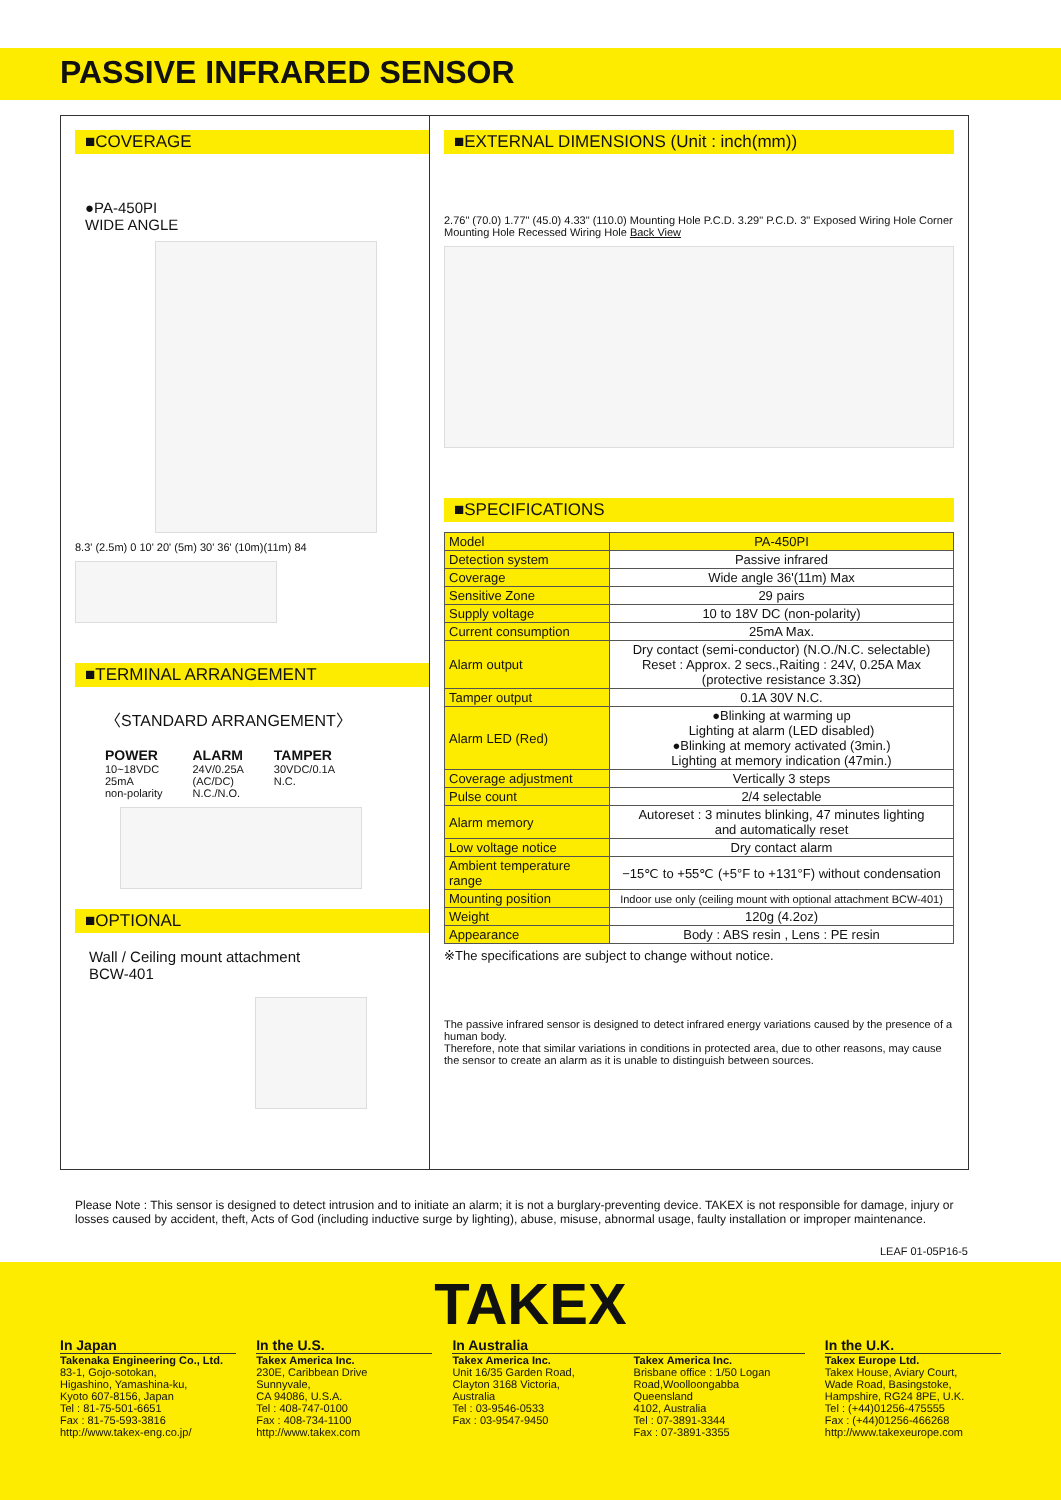PASSIVE INFRARED SENSOR
■COVERAGE
●PA-450PI
WIDE ANGLE
8.3' (2.5m) 0 10' 20' (5m) 30' 36' (10m)(11m) 84
■TERMINAL ARRANGEMENT
〈STANDARD ARRANGEMENT〉
POWER
10~18VDC
25mA
non-polarity
ALARM
24V/0.25A
(AC/DC)
N.C./N.O.
TAMPER
30VDC/0.1A
N.C.
■OPTIONAL
Wall / Ceiling mount attachment
BCW-401
■EXTERNAL DIMENSIONS (Unit : inch(mm))
2.76" (70.0) 1.77" (45.0) 4.33" (110.0) Mounting Hole P.C.D. 3.29" P.C.D. 3" Exposed Wiring Hole Corner Mounting Hole Recessed Wiring Hole Back View
■SPECIFICATIONS
| Model | PA-450PI |
| Detection system | Passive infrared |
| Coverage | Wide angle 36'(11m) Max |
| Sensitive Zone | 29 pairs |
| Supply voltage | 10 to 18V DC (non-polarity) |
| Current consumption | 25mA Max. |
| Alarm output | Dry contact (semi-conductor) (N.O./N.C. selectable) Reset : Approx. 2 secs.,Raiting : 24V, 0.25A Max (protective resistance 3.3Ω) |
| Tamper output | 0.1A 30V N.C. |
| Alarm LED (Red) | ●Blinking at warming up Lighting at alarm (LED disabled) ●Blinking at memory activated (3min.) Lighting at memory indication (47min.) |
| Coverage adjustment | Vertically 3 steps |
| Pulse count | 2/4 selectable |
| Alarm memory | Autoreset : 3 minutes blinking, 47 minutes lighting and automatically reset |
| Low voltage notice | Dry contact alarm |
| Ambient temperature range | −15℃ to +55℃ (+5°F to +131°F) without condensation |
| Mounting position | Indoor use only (ceiling mount with optional attachment BCW-401) |
| Weight | 120g (4.2oz) |
| Appearance | Body : ABS resin , Lens : PE resin |
※The specifications are subject to change without notice.
The passive infrared sensor is designed to detect infrared energy variations caused by the presence of a human body.
Therefore, note that similar variations in conditions in protected area, due to other reasons, may cause the sensor to create an alarm as it is unable to distinguish between sources.
Please Note : This sensor is designed to detect intrusion and to initiate an alarm; it is not a burglary-preventing device. TAKEX is not responsible for damage, injury or losses caused by accident, theft, Acts of God (including inductive surge by lighting), abuse, misuse, abnormal usage, faulty installation or improper maintenance.
LEAF 01-05P16-5
TAKEX
In Japan
Takenaka Engineering Co., Ltd.
83-1, Gojo-sotokan,
Higashino, Yamashina-ku,
Kyoto 607-8156, Japan
Tel : 81-75-501-6651
Fax : 81-75-593-3816
http://www.takex-eng.co.jp/
In the U.S.
Takex America Inc.
230E, Caribbean Drive
Sunnyvale,
CA 94086, U.S.A.
Tel : 408-747-0100
Fax : 408-734-1100
http://www.takex.com
In Australia
Takex America Inc.
Unit 16/35 Garden Road,
Clayton 3168 Victoria,
Australia
Tel : 03-9546-0533
Fax : 03-9547-9450
Takex America Inc.
Brisbane office : 1/50 Logan Road,Woolloongabba
Queensland
4102, Australia
Tel : 07-3891-3344
Fax : 07-3891-3355
In the U.K.
Takex Europe Ltd.
Takex House, Aviary Court,
Wade Road, Basingstoke,
Hampshire, RG24 8PE, U.K.
Tel : (+44)01256-475555
Fax : (+44)01256-466268
http://www.takexeurope.com